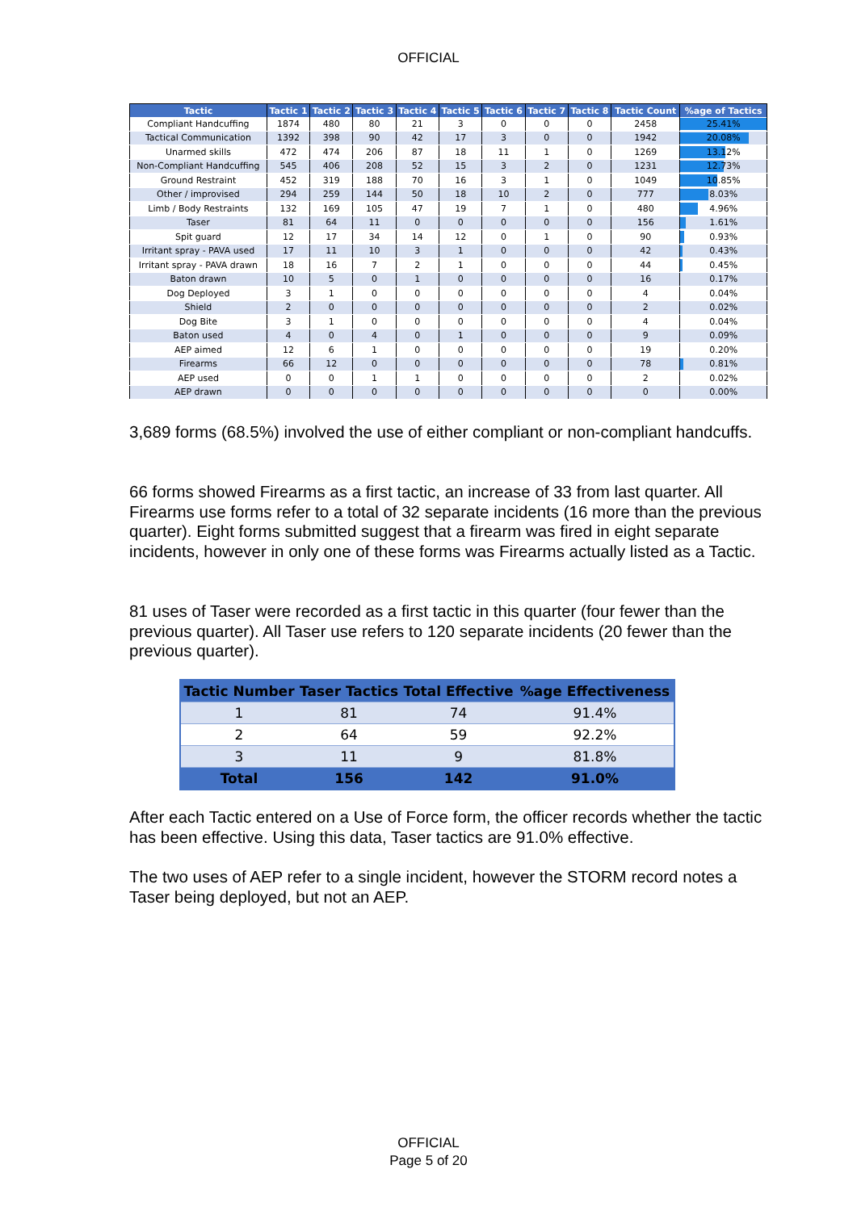OFFICIAL
| Tactic | Tactic 1 | Tactic 2 | Tactic 3 | Tactic 4 | Tactic 5 | Tactic 6 | Tactic 7 | Tactic 8 | Tactic Count | %age of Tactics |
| --- | --- | --- | --- | --- | --- | --- | --- | --- | --- | --- |
| Compliant Handcuffing | 1874 | 480 | 80 | 21 | 3 | 0 | 0 | 0 | 2458 | 25.41% |
| Tactical Communication | 1392 | 398 | 90 | 42 | 17 | 3 | 0 | 0 | 1942 | 20.08% |
| Unarmed skills | 472 | 474 | 206 | 87 | 18 | 11 | 1 | 0 | 1269 | 13.12% |
| Non-Compliant Handcuffing | 545 | 406 | 208 | 52 | 15 | 3 | 2 | 0 | 1231 | 12.73% |
| Ground Restraint | 452 | 319 | 188 | 70 | 16 | 3 | 1 | 0 | 1049 | 10.85% |
| Other / improvised | 294 | 259 | 144 | 50 | 18 | 10 | 2 | 0 | 777 | 8.03% |
| Limb / Body Restraints | 132 | 169 | 105 | 47 | 19 | 7 | 1 | 0 | 480 | 4.96% |
| Taser | 81 | 64 | 11 | 0 | 0 | 0 | 0 | 0 | 156 | 1.61% |
| Spit guard | 12 | 17 | 34 | 14 | 12 | 0 | 1 | 0 | 90 | 0.93% |
| Irritant spray - PAVA used | 17 | 11 | 10 | 3 | 1 | 0 | 0 | 0 | 42 | 0.43% |
| Irritant spray - PAVA drawn | 18 | 16 | 7 | 2 | 1 | 0 | 0 | 0 | 44 | 0.45% |
| Baton drawn | 10 | 5 | 0 | 1 | 0 | 0 | 0 | 0 | 16 | 0.17% |
| Dog Deployed | 3 | 1 | 0 | 0 | 0 | 0 | 0 | 0 | 4 | 0.04% |
| Shield | 2 | 0 | 0 | 0 | 0 | 0 | 0 | 0 | 2 | 0.02% |
| Dog Bite | 3 | 1 | 0 | 0 | 0 | 0 | 0 | 0 | 4 | 0.04% |
| Baton used | 4 | 0 | 4 | 0 | 1 | 0 | 0 | 0 | 9 | 0.09% |
| AEP aimed | 12 | 6 | 1 | 0 | 0 | 0 | 0 | 0 | 19 | 0.20% |
| Firearms | 66 | 12 | 0 | 0 | 0 | 0 | 0 | 0 | 78 | 0.81% |
| AEP used | 0 | 0 | 1 | 1 | 0 | 0 | 0 | 0 | 2 | 0.02% |
| AEP drawn | 0 | 0 | 0 | 0 | 0 | 0 | 0 | 0 | 0 | 0.00% |
3,689 forms (68.5%) involved the use of either compliant or non-compliant handcuffs.
66 forms showed Firearms as a first tactic, an increase of 33 from last quarter. All Firearms use forms refer to a total of 32 separate incidents (16 more than the previous quarter). Eight forms submitted suggest that a firearm was fired in eight separate incidents, however in only one of these forms was Firearms actually listed as a Tactic.
81 uses of Taser were recorded as a first tactic in this quarter (four fewer than the previous quarter). All Taser use refers to 120 separate incidents (20 fewer than the previous quarter).
| Tactic Number | Taser Tactics | Total Effective | %age Effectiveness |
| --- | --- | --- | --- |
| 1 | 81 | 74 | 91.4% |
| 2 | 64 | 59 | 92.2% |
| 3 | 11 | 9 | 81.8% |
| Total | 156 | 142 | 91.0% |
After each Tactic entered on a Use of Force form, the officer records whether the tactic has been effective. Using this data, Taser tactics are 91.0% effective.
The two uses of AEP refer to a single incident, however the STORM record notes a Taser being deployed, but not an AEP.
OFFICIAL
Page 5 of 20